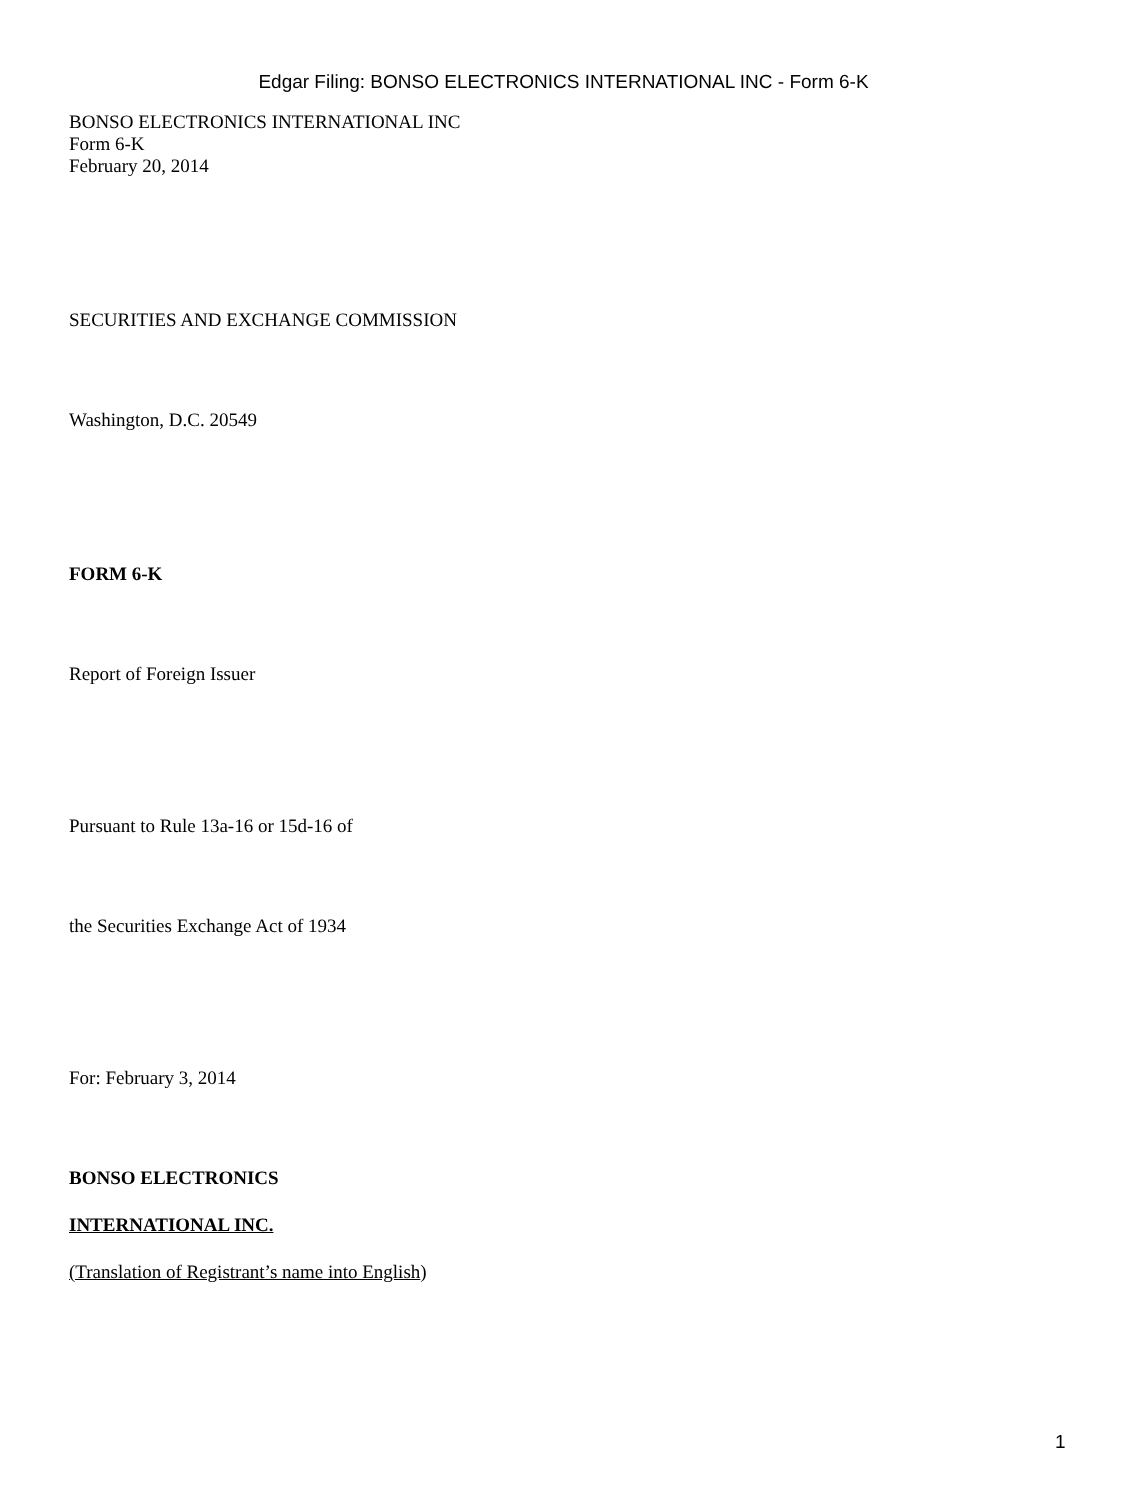Edgar Filing: BONSO ELECTRONICS INTERNATIONAL INC - Form 6-K
BONSO ELECTRONICS INTERNATIONAL INC
Form 6-K
February 20, 2014
SECURITIES AND EXCHANGE COMMISSION
Washington, D.C. 20549
FORM 6-K
Report of Foreign Issuer
Pursuant to Rule 13a-16 or 15d-16 of
the Securities Exchange Act of 1934
For: February 3, 2014
BONSO ELECTRONICS
INTERNATIONAL INC.
(Translation of Registrant’s name into English)
1